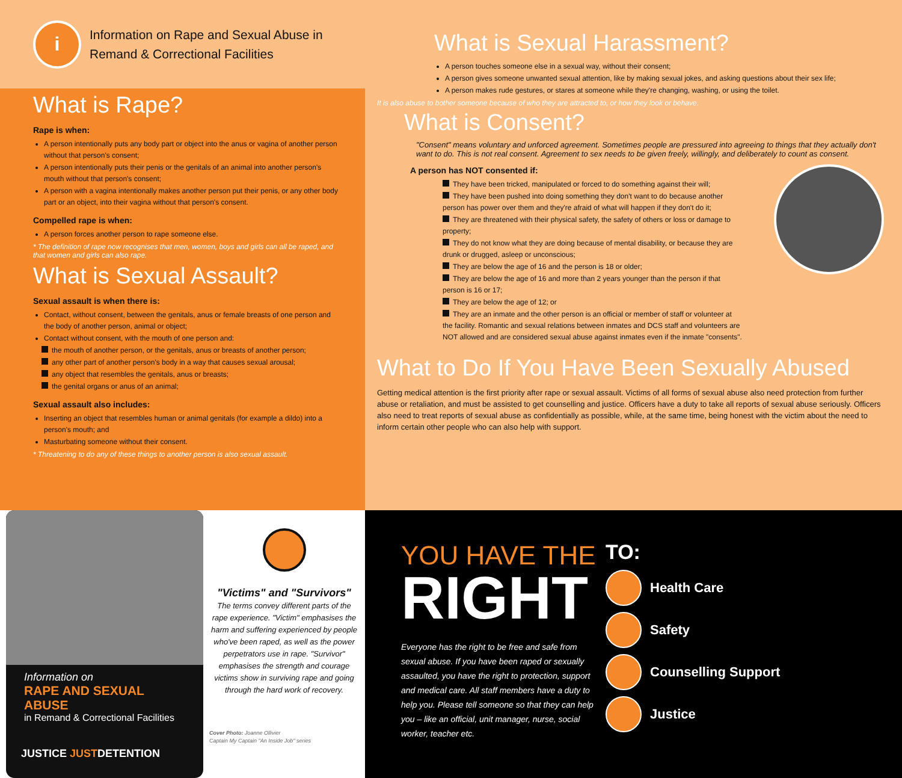i
Information on Rape and Sexual Abuse in
Remand & Correctional Facilities
What is Rape?
Rape is when:
A person intentionally puts any body part or object into the anus or vagina of another person without that person's consent;
A person intentionally puts their penis or the genitals of an animal into another person's mouth without that person's consent;
A person with a vagina intentionally makes another person put their penis, or any other body part or an object, into their vagina without that person's consent.
Compelled rape is when:
A person forces another person to rape someone else.
* The definition of rape now recognises that men, women, boys and girls can all be raped, and that women and girls can also rape.
What is Sexual Assault?
Sexual assault is when there is:
Contact, without consent, between the genitals, anus or female breasts of one person and the body of another person, animal or object;
Contact without consent, with the mouth of one person and:
the mouth of another person, or the genitals, anus or breasts of another person;
any other part of another person's body in a way that causes sexual arousal;
any object that resembles the genitals, anus or breasts;
the genital organs or anus of an animal;
Sexual assault also includes:
Inserting an object that resembles human or animal genitals (for example a dildo) into a person's mouth; and
Masturbating someone without their consent.
* Threatening to do any of these things to another person is also sexual assault.
What is Sexual Harassment?
A person touches someone else in a sexual way, without their consent;
A person gives someone unwanted sexual attention, like by making sexual jokes, and asking questions about their sex life;
A person makes rude gestures, or stares at someone while they're changing, washing, or using the toilet.
It is also abuse to bother someone because of who they are attracted to, or how they look or behave.
What is Consent?
"Consent" means voluntary and unforced agreement. Sometimes people are pressured into agreeing to things that they actually don't want to do. This is not real consent. Agreement to sex needs to be given freely, willingly, and deliberately to count as consent.
A person has NOT consented if:
They have been tricked, manipulated or forced to do something against their will;
They have been pushed into doing something they don't want to do because another person has power over them and they're afraid of what will happen if they don't do it;
They are threatened with their physical safety, the safety of others or loss or damage to property;
They do not know what they are doing because of mental disability, or because they are drunk or drugged, asleep or unconscious;
They are below the age of 16 and the person is 18 or older;
They are below the age of 16 and more than 2 years younger than the person if that person is 16 or 17;
They are below the age of 12; or
They are an inmate and the other person is an official or member of staff or volunteer at the facility. Romantic and sexual relations between inmates and DCS staff and volunteers are NOT allowed and are considered sexual abuse against inmates even if the inmate "consents".
What to Do If You Have Been Sexually Abused
Getting medical attention is the first priority after rape or sexual assault. Victims of all forms of sexual abuse also need protection from further abuse or retaliation, and must be assisted to get counselling and justice. Officers have a duty to take all reports of sexual abuse seriously. Officers also need to treat reports of sexual abuse as confidentially as possible, while, at the same time, being honest with the victim about the need to inform certain other people who can also help with support.
Information on
RAPE AND SEXUAL ABUSE
in Remand & Correctional Facilities
JUSTICE JUSTDETENTION
"Victims" and "Survivors"
The terms convey different parts of the rape experience. "Victim" emphasises the harm and suffering experienced by people who've been raped, as well as the power perpetrators use in rape. "Survivor" emphasises the strength and courage victims show in surviving rape and going through the hard work of recovery.
Cover Photo: Joanne Ollivier
Captain My Captain "An Inside Job" series
YOU HAVE THE
RIGHT
Everyone has the right to be free and safe from sexual abuse. If you have been raped or sexually assaulted, you have the right to protection, support and medical care. All staff members have a duty to help you. Please tell someone so that they can help you – like an official, unit manager, nurse, social worker, teacher etc.
TO:
Health Care
Safety
Counselling Support
Justice